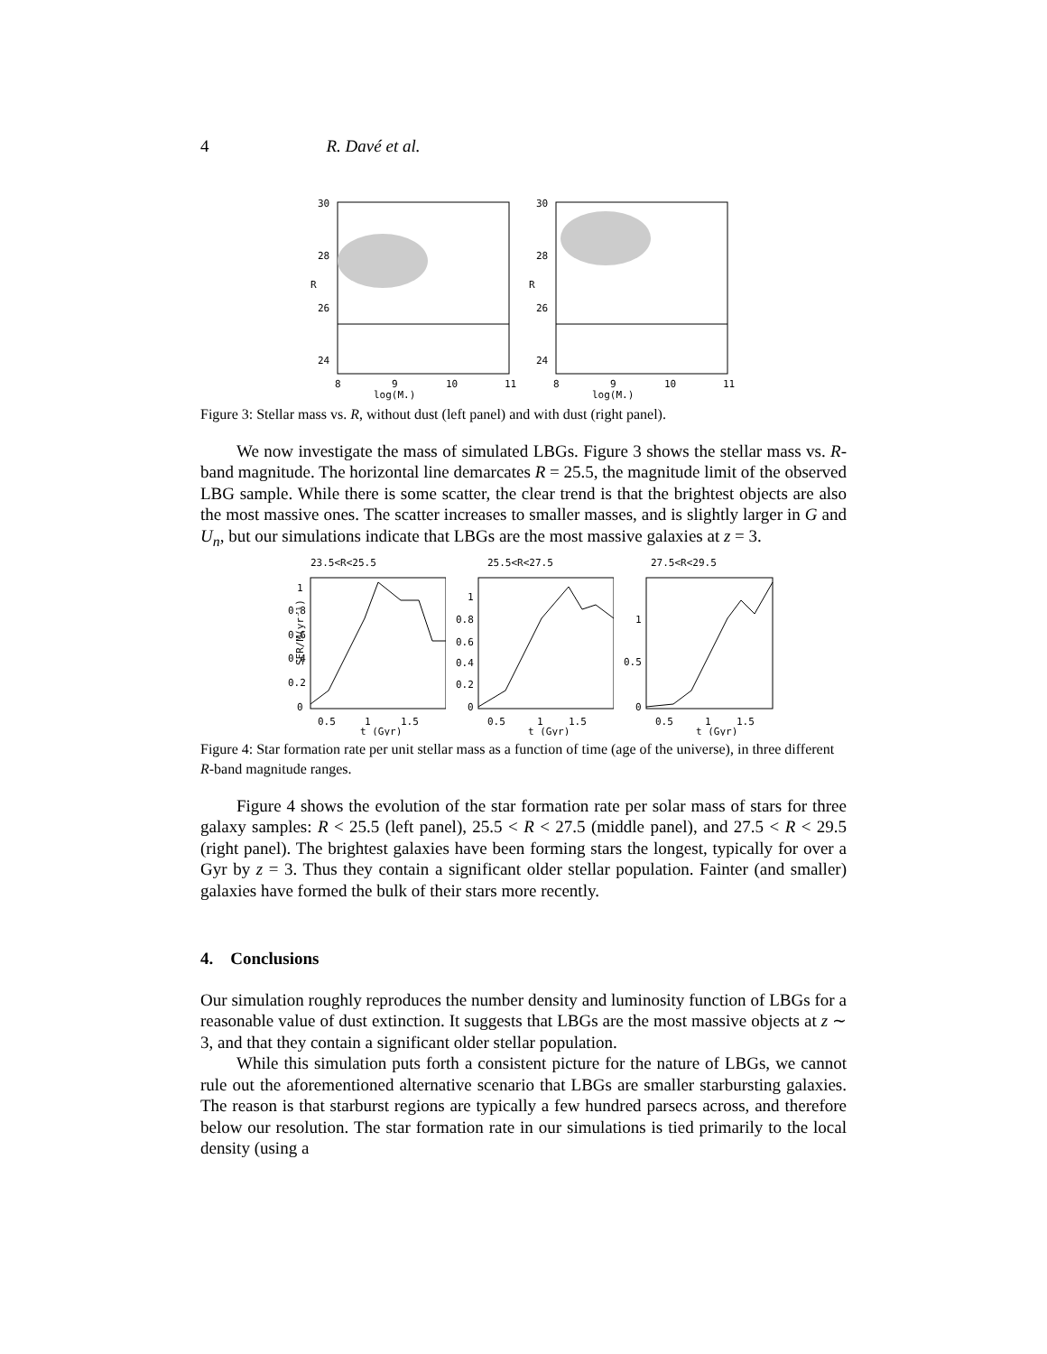4 R. Davé et al.
30
28
26
24
R
8
9
10
11
log(M.)
30
28
26
24
R
8
9
10
11
log(M.)
Figure 3: Stellar mass vs. R, without dust (left panel) and with dust (right panel).
We now investigate the mass of simulated LBGs. Figure 3 shows the stellar mass vs. R-band magnitude. The horizontal line demarcates R = 25.5, the magnitude limit of the observed LBG sample. While there is some scatter, the clear trend is that the brightest objects are also the most massive ones. The scatter increases to smaller masses, and is slightly larger in G and U<sub>n</sub>, but our simulations indicate that LBGs are the most massive galaxies at z = 3.
23.5<R<25.5
1
0.8
0.6
0.4
0.2
0
0.5
1
1.5
t (Gyr)
SFR/M(yr⁻¹)
25.5<R<27.5
1
0.8
0.6
0.4
0.2
0
0.5
1
1.5
t (Gyr)
27.5<R<29.5
1
0.5
0
0.5
1
1.5
t (Gyr)
Figure 4: Star formation rate per unit stellar mass as a function of time (age of the universe), in three different R-band magnitude ranges.
Figure 4 shows the evolution of the star formation rate per solar mass of stars for three galaxy samples: R < 25.5 (left panel), 25.5 < R < 27.5 (middle panel), and 27.5 < R < 29.5 (right panel). The brightest galaxies have been forming stars the longest, typically for over a Gyr by z = 3. Thus they contain a significant older stellar population. Fainter (and smaller) galaxies have formed the bulk of their stars more recently.
4. Conclusions
Our simulation roughly reproduces the number density and luminosity function of LBGs for a reasonable value of dust extinction. It suggests that LBGs are the most massive objects at z ∼ 3, and that they contain a significant older stellar population.
While this simulation puts forth a consistent picture for the nature of LBGs, we cannot rule out the aforementioned alternative scenario that LBGs are smaller starbursting galaxies. The reason is that starburst regions are typically a few hundred parsecs across, and therefore below our resolution. The star formation rate in our simulations is tied primarily to the local density (using a